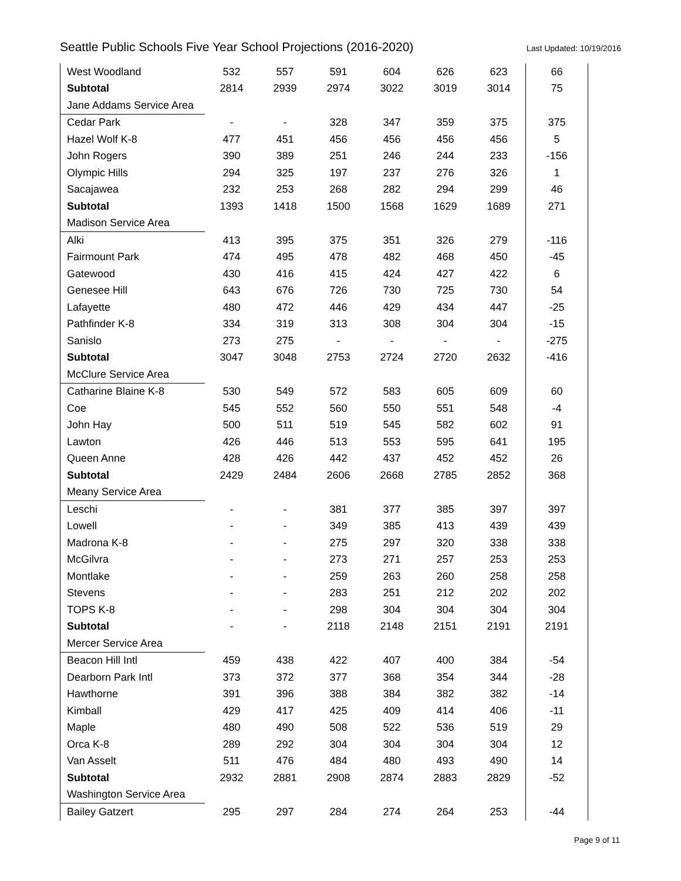Seattle Public Schools Five Year School Projections (2016-2020) Last Updated: 10/19/2016
| West Woodland | 532 | 557 | 591 | 604 | 626 | 623 | 66 |
| Subtotal | 2814 | 2939 | 2974 | 3022 | 3019 | 3014 | 75 |
| Jane Addams Service Area | | | | | | | |
| Cedar Park | - | - | 328 | 347 | 359 | 375 | 375 |
| Hazel Wolf K-8 | 477 | 451 | 456 | 456 | 456 | 456 | 5 |
| John Rogers | 390 | 389 | 251 | 246 | 244 | 233 | -156 |
| Olympic Hills | 294 | 325 | 197 | 237 | 276 | 326 | 1 |
| Sacajawea | 232 | 253 | 268 | 282 | 294 | 299 | 46 |
| Subtotal | 1393 | 1418 | 1500 | 1568 | 1629 | 1689 | 271 |
| Madison Service Area | | | | | | | |
| Alki | 413 | 395 | 375 | 351 | 326 | 279 | -116 |
| Fairmount Park | 474 | 495 | 478 | 482 | 468 | 450 | -45 |
| Gatewood | 430 | 416 | 415 | 424 | 427 | 422 | 6 |
| Genesee Hill | 643 | 676 | 726 | 730 | 725 | 730 | 54 |
| Lafayette | 480 | 472 | 446 | 429 | 434 | 447 | -25 |
| Pathfinder K-8 | 334 | 319 | 313 | 308 | 304 | 304 | -15 |
| Sanislo | 273 | 275 | - | - | - | - | -275 |
| Subtotal | 3047 | 3048 | 2753 | 2724 | 2720 | 2632 | -416 |
| McClure Service Area | | | | | | | |
| Catharine Blaine K-8 | 530 | 549 | 572 | 583 | 605 | 609 | 60 |
| Coe | 545 | 552 | 560 | 550 | 551 | 548 | -4 |
| John Hay | 500 | 511 | 519 | 545 | 582 | 602 | 91 |
| Lawton | 426 | 446 | 513 | 553 | 595 | 641 | 195 |
| Queen Anne | 428 | 426 | 442 | 437 | 452 | 452 | 26 |
| Subtotal | 2429 | 2484 | 2606 | 2668 | 2785 | 2852 | 368 |
| Meany Service Area | | | | | | | |
| Leschi | - | - | 381 | 377 | 385 | 397 | 397 |
| Lowell | - | - | 349 | 385 | 413 | 439 | 439 |
| Madrona K-8 | - | - | 275 | 297 | 320 | 338 | 338 |
| McGilvra | - | - | 273 | 271 | 257 | 253 | 253 |
| Montlake | - | - | 259 | 263 | 260 | 258 | 258 |
| Stevens | - | - | 283 | 251 | 212 | 202 | 202 |
| TOPS K-8 | - | - | 298 | 304 | 304 | 304 | 304 |
| Subtotal | - | - | 2118 | 2148 | 2151 | 2191 | 2191 |
| Mercer Service Area | | | | | | | |
| Beacon Hill Intl | 459 | 438 | 422 | 407 | 400 | 384 | -54 |
| Dearborn Park Intl | 373 | 372 | 377 | 368 | 354 | 344 | -28 |
| Hawthorne | 391 | 396 | 388 | 384 | 382 | 382 | -14 |
| Kimball | 429 | 417 | 425 | 409 | 414 | 406 | -11 |
| Maple | 480 | 490 | 508 | 522 | 536 | 519 | 29 |
| Orca K-8 | 289 | 292 | 304 | 304 | 304 | 304 | 12 |
| Van Asselt | 511 | 476 | 484 | 480 | 493 | 490 | 14 |
| Subtotal | 2932 | 2881 | 2908 | 2874 | 2883 | 2829 | -52 |
| Washington Service Area | | | | | | | |
| Bailey Gatzert | 295 | 297 | 284 | 274 | 264 | 253 | -44 |
Page 9 of 11